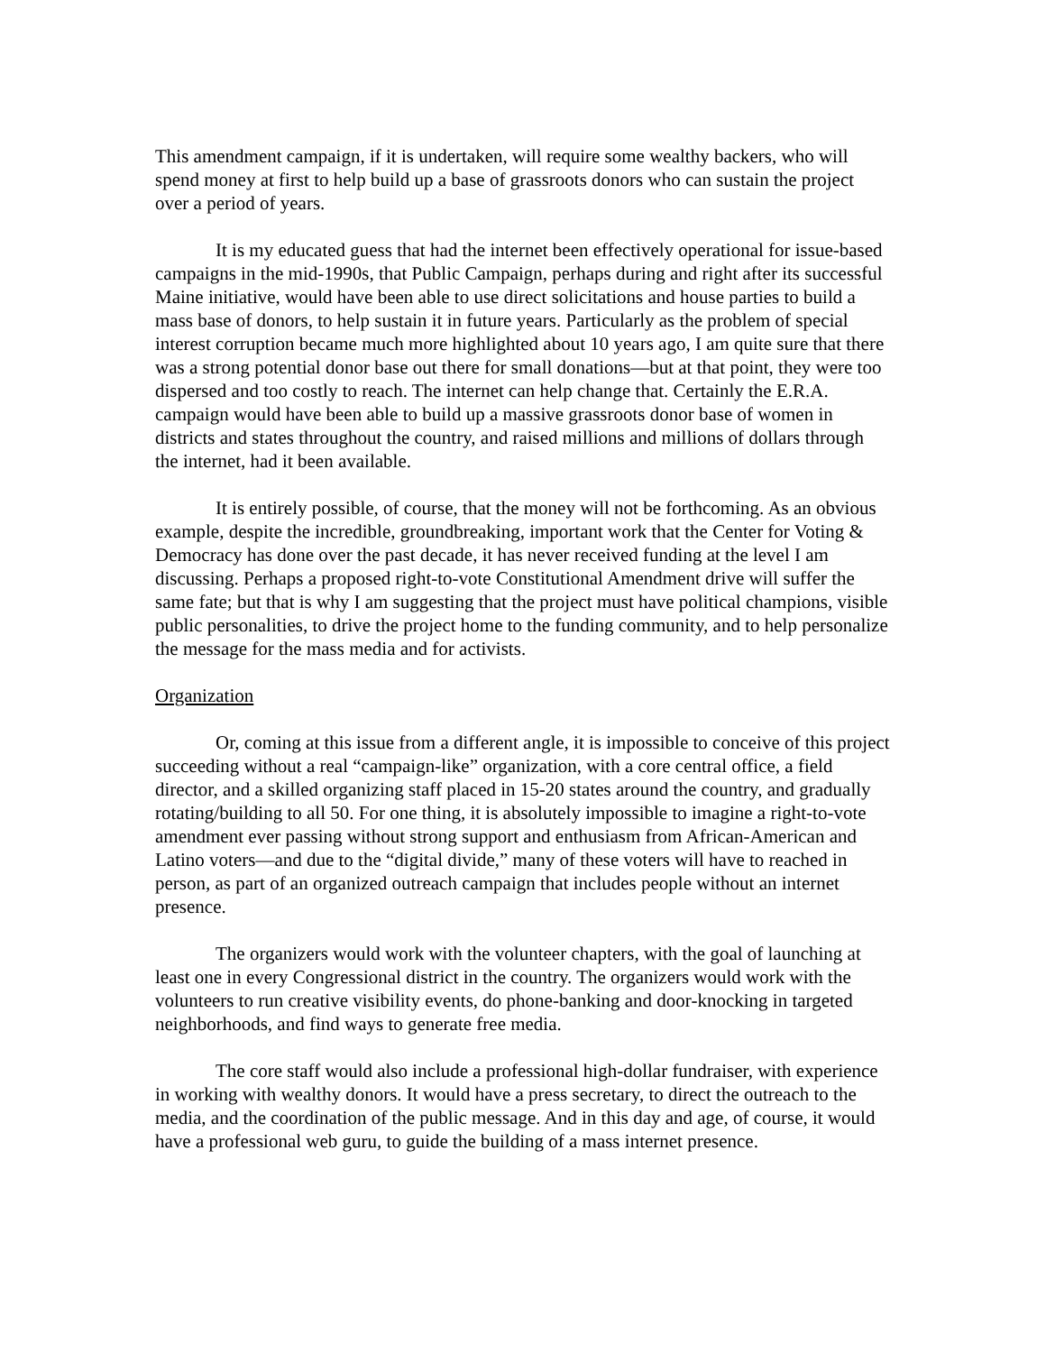This amendment campaign, if it is undertaken, will require some wealthy backers, who will spend money at first to help build up a base of grassroots donors who can sustain the project over a period of years.
It is my educated guess that had the internet been effectively operational for issue-based campaigns in the mid-1990s, that Public Campaign, perhaps during and right after its successful Maine initiative, would have been able to use direct solicitations and house parties to build a mass base of donors, to help sustain it in future years. Particularly as the problem of special interest corruption became much more highlighted about 10 years ago, I am quite sure that there was a strong potential donor base out there for small donations—but at that point, they were too dispersed and too costly to reach. The internet can help change that. Certainly the E.R.A. campaign would have been able to build up a massive grassroots donor base of women in districts and states throughout the country, and raised millions and millions of dollars through the internet, had it been available.
It is entirely possible, of course, that the money will not be forthcoming. As an obvious example, despite the incredible, groundbreaking, important work that the Center for Voting & Democracy has done over the past decade, it has never received funding at the level I am discussing. Perhaps a proposed right-to-vote Constitutional Amendment drive will suffer the same fate; but that is why I am suggesting that the project must have political champions, visible public personalities, to drive the project home to the funding community, and to help personalize the message for the mass media and for activists.
Organization
Or, coming at this issue from a different angle, it is impossible to conceive of this project succeeding without a real “campaign-like” organization, with a core central office, a field director, and a skilled organizing staff placed in 15-20 states around the country, and gradually rotating/building to all 50. For one thing, it is absolutely impossible to imagine a right-to-vote amendment ever passing without strong support and enthusiasm from African-American and Latino voters—and due to the “digital divide,” many of these voters will have to reached in person, as part of an organized outreach campaign that includes people without an internet presence.
The organizers would work with the volunteer chapters, with the goal of launching at least one in every Congressional district in the country. The organizers would work with the volunteers to run creative visibility events, do phone-banking and door-knocking in targeted neighborhoods, and find ways to generate free media.
The core staff would also include a professional high-dollar fundraiser, with experience in working with wealthy donors. It would have a press secretary, to direct the outreach to the media, and the coordination of the public message. And in this day and age, of course, it would have a professional web guru, to guide the building of a mass internet presence.